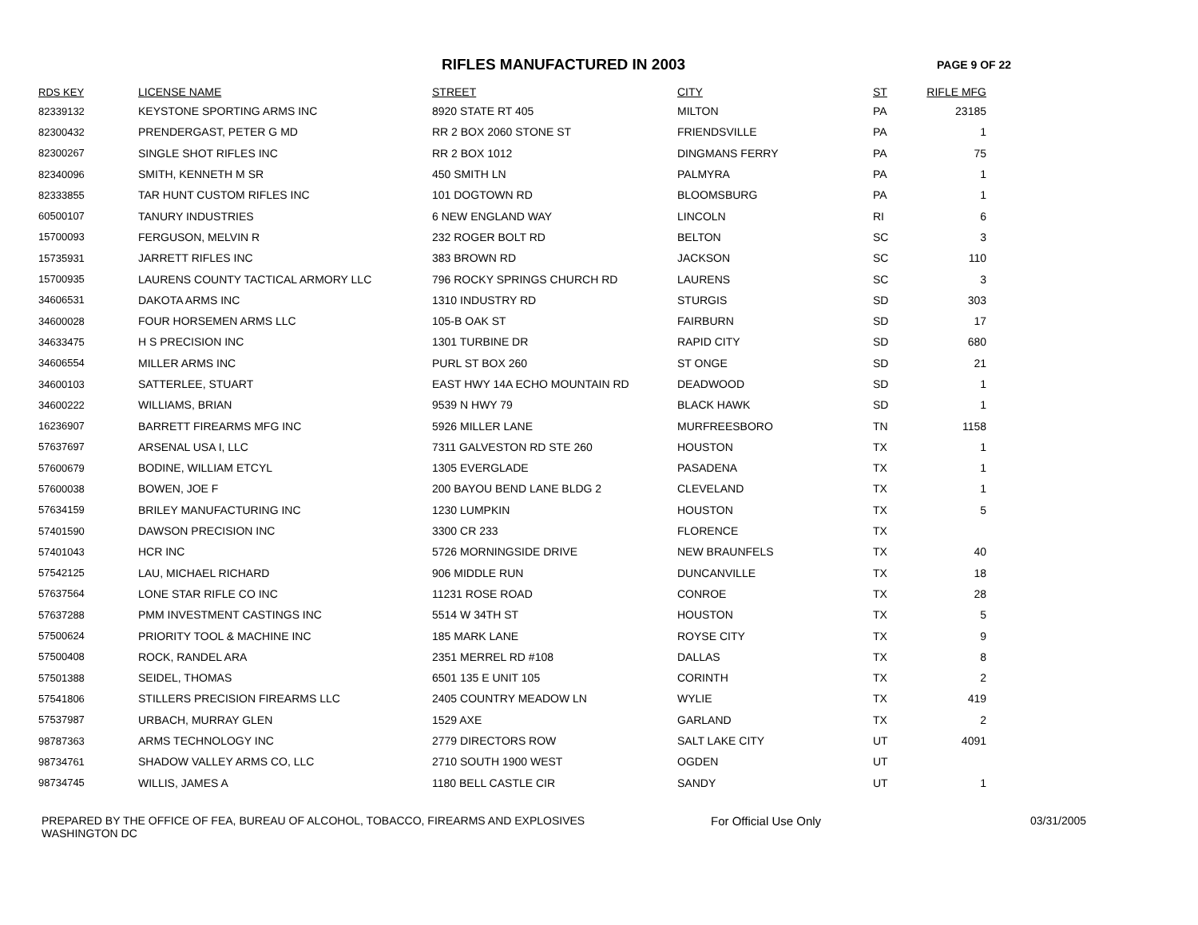RIFLES MANUFACTURED IN 2003
PAGE 9 OF 22
| RDS KEY | LICENSE NAME | STREET | CITY | ST | RIFLE MFG |
| --- | --- | --- | --- | --- | --- |
| 82339132 | KEYSTONE SPORTING ARMS INC | 8920 STATE RT 405 | MILTON | PA | 23185 |
| 82300432 | PRENDERGAST, PETER G MD | RR 2 BOX 2060 STONE ST | FRIENDSVILLE | PA | 1 |
| 82300267 | SINGLE SHOT RIFLES INC | RR 2 BOX 1012 | DINGMANS FERRY | PA | 75 |
| 82340096 | SMITH, KENNETH M SR | 450 SMITH LN | PALMYRA | PA | 1 |
| 82333855 | TAR HUNT CUSTOM RIFLES INC | 101 DOGTOWN RD | BLOOMSBURG | PA | 1 |
| 60500107 | TANURY INDUSTRIES | 6 NEW ENGLAND WAY | LINCOLN | RI | 6 |
| 15700093 | FERGUSON, MELVIN R | 232 ROGER BOLT RD | BELTON | SC | 3 |
| 15735931 | JARRETT RIFLES INC | 383 BROWN RD | JACKSON | SC | 110 |
| 15700935 | LAURENS COUNTY TACTICAL ARMORY LLC | 796 ROCKY SPRINGS CHURCH RD | LAURENS | SC | 3 |
| 34606531 | DAKOTA ARMS INC | 1310 INDUSTRY RD | STURGIS | SD | 303 |
| 34600028 | FOUR HORSEMEN ARMS LLC | 105-B OAK ST | FAIRBURN | SD | 17 |
| 34633475 | H S PRECISION INC | 1301 TURBINE DR | RAPID CITY | SD | 680 |
| 34606554 | MILLER ARMS INC | PURL ST BOX 260 | ST ONGE | SD | 21 |
| 34600103 | SATTERLEE, STUART | EAST HWY 14A ECHO MOUNTAIN RD | DEADWOOD | SD | 1 |
| 34600222 | WILLIAMS, BRIAN | 9539 N HWY 79 | BLACK HAWK | SD | 1 |
| 16236907 | BARRETT FIREARMS MFG INC | 5926 MILLER LANE | MURFREESBORO | TN | 1158 |
| 57637697 | ARSENAL USA I, LLC | 7311 GALVESTON RD STE 260 | HOUSTON | TX | 1 |
| 57600679 | BODINE, WILLIAM ETCYL | 1305 EVERGLADE | PASADENA | TX | 1 |
| 57600038 | BOWEN, JOE F | 200 BAYOU BEND LANE BLDG 2 | CLEVELAND | TX | 1 |
| 57634159 | BRILEY MANUFACTURING INC | 1230 LUMPKIN | HOUSTON | TX | 5 |
| 57401590 | DAWSON PRECISION INC | 3300 CR 233 | FLORENCE | TX | |
| 57401043 | HCR INC | 5726 MORNINGSIDE DRIVE | NEW BRAUNFELS | TX | 40 |
| 57542125 | LAU, MICHAEL RICHARD | 906 MIDDLE RUN | DUNCANVILLE | TX | 18 |
| 57637564 | LONE STAR RIFLE CO INC | 11231 ROSE ROAD | CONROE | TX | 28 |
| 57637288 | PMM INVESTMENT CASTINGS INC | 5514 W 34TH ST | HOUSTON | TX | 5 |
| 57500624 | PRIORITY TOOL & MACHINE INC | 185 MARK LANE | ROYSE CITY | TX | 9 |
| 57500408 | ROCK, RANDEL ARA | 2351 MERREL RD #108 | DALLAS | TX | 8 |
| 57501388 | SEIDEL, THOMAS | 6501 135 E UNIT 105 | CORINTH | TX | 2 |
| 57541806 | STILLERS PRECISION FIREARMS LLC | 2405 COUNTRY MEADOW LN | WYLIE | TX | 419 |
| 57537987 | URBACH, MURRAY GLEN | 1529 AXE | GARLAND | TX | 2 |
| 98787363 | ARMS TECHNOLOGY INC | 2779 DIRECTORS ROW | SALT LAKE CITY | UT | 4091 |
| 98734761 | SHADOW VALLEY ARMS CO, LLC | 2710 SOUTH 1900 WEST | OGDEN | UT | |
| 98734745 | WILLIS, JAMES A | 1180 BELL CASTLE CIR | SANDY | UT | 1 |
PREPARED BY THE OFFICE OF FEA, BUREAU OF ALCOHOL, TOBACCO, FIREARMS AND EXPLOSIVES
WASHINGTON DC
For Official Use Only 03/31/2005